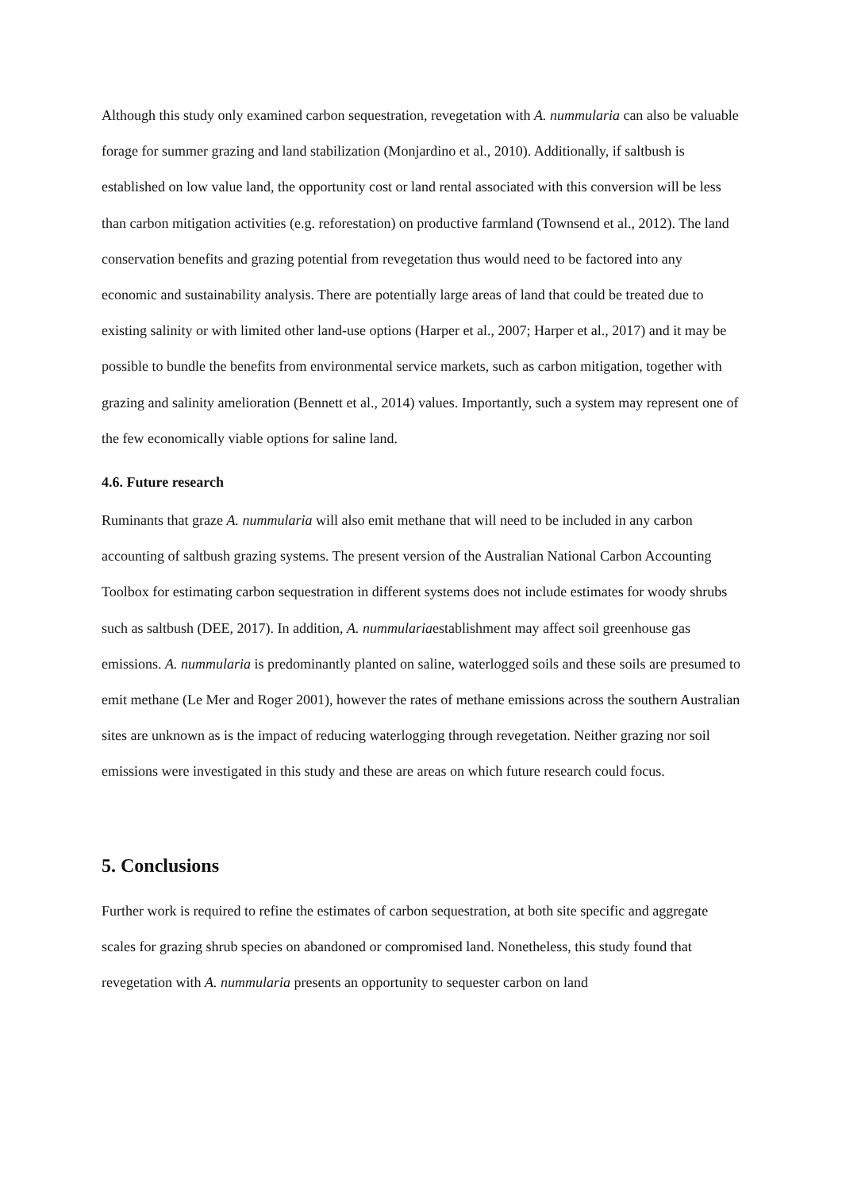Although this study only examined carbon sequestration, revegetation with A. nummularia can also be valuable forage for summer grazing and land stabilization (Monjardino et al., 2010). Additionally, if saltbush is established on low value land, the opportunity cost or land rental associated with this conversion will be less than carbon mitigation activities (e.g. reforestation) on productive farmland (Townsend et al., 2012). The land conservation benefits and grazing potential from revegetation thus would need to be factored into any economic and sustainability analysis. There are potentially large areas of land that could be treated due to existing salinity or with limited other land-use options (Harper et al., 2007; Harper et al., 2017) and it may be possible to bundle the benefits from environmental service markets, such as carbon mitigation, together with grazing and salinity amelioration (Bennett et al., 2014) values. Importantly, such a system may represent one of the few economically viable options for saline land.
4.6. Future research
Ruminants that graze A. nummularia will also emit methane that will need to be included in any carbon accounting of saltbush grazing systems. The present version of the Australian National Carbon Accounting Toolbox for estimating carbon sequestration in different systems does not include estimates for woody shrubs such as saltbush (DEE, 2017). In addition, A. nummulariaestablishment may affect soil greenhouse gas emissions. A. nummularia is predominantly planted on saline, waterlogged soils and these soils are presumed to emit methane (Le Mer and Roger 2001), however the rates of methane emissions across the southern Australian sites are unknown as is the impact of reducing waterlogging through revegetation. Neither grazing nor soil emissions were investigated in this study and these are areas on which future research could focus.
5. Conclusions
Further work is required to refine the estimates of carbon sequestration, at both site specific and aggregate scales for grazing shrub species on abandoned or compromised land. Nonetheless, this study found that revegetation with A. nummularia presents an opportunity to sequester carbon on land